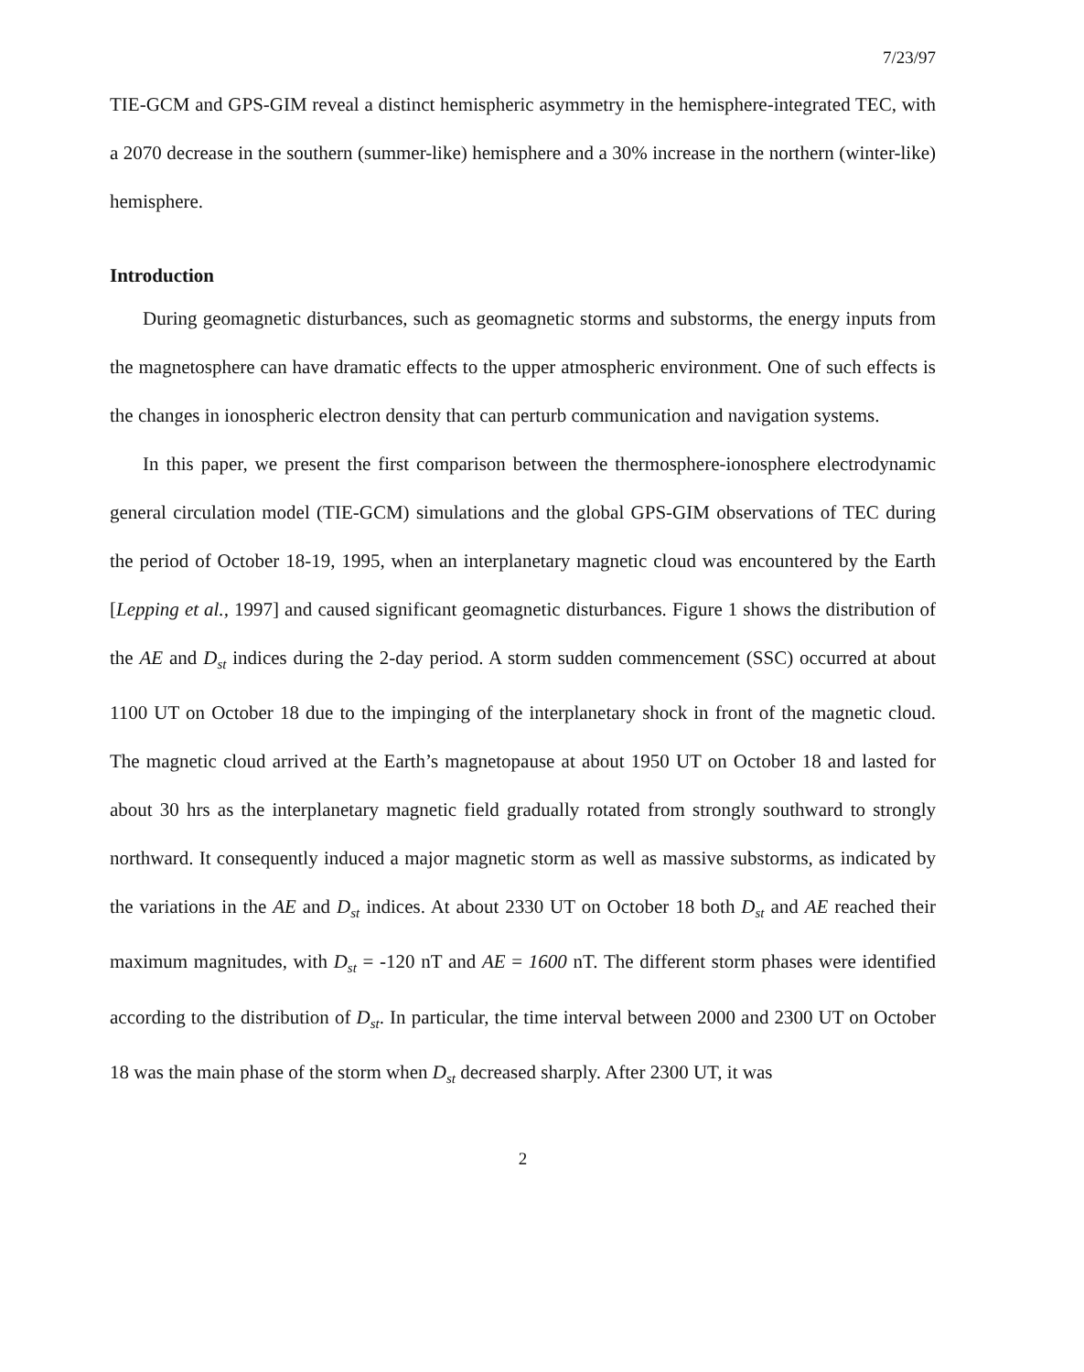7/23/97
TIE-GCM and GPS-GIM reveal a distinct hemispheric asymmetry in the hemisphere-integrated TEC, with a 2070 decrease in the southern (summer-like) hemisphere and a 30% increase in the northern (winter-like) hemisphere.
Introduction
During geomagnetic disturbances, such as geomagnetic storms and substorms, the energy inputs from the magnetosphere can have dramatic effects to the upper atmospheric environment. One of such effects is the changes in ionospheric electron density that can perturb communication and navigation systems.
In this paper, we present the first comparison between the thermosphere-ionosphere electrodynamic general circulation model (TIE-GCM) simulations and the global GPS-GIM observations of TEC during the period of October 18-19, 1995, when an interplanetary magnetic cloud was encountered by the Earth [Lepping et al., 1997] and caused significant geomagnetic disturbances. Figure 1 shows the distribution of the AE and D<sub>st</sub> indices during the 2-day period. A storm sudden commencement (SSC) occurred at about 1100 UT on October 18 due to the impinging of the interplanetary shock in front of the magnetic cloud. The magnetic cloud arrived at the Earth’s magnetopause at about 1950 UT on October 18 and lasted for about 30 hrs as the interplanetary magnetic field gradually rotated from strongly southward to strongly northward. It consequently induced a major magnetic storm as well as massive substorms, as indicated by the variations in the AE and D<sub>st</sub> indices. At about 2330 UT on October 18 both D<sub>st</sub> and AE reached their maximum magnitudes, with D<sub>st</sub> = -120 nT and AE = 1600 nT. The different storm phases were identified according to the distribution of D<sub>st</sub>. In particular, the time interval between 2000 and 2300 UT on October 18 was the main phase of the storm when D<sub>st</sub> decreased sharply. After 2300 UT, it was
2